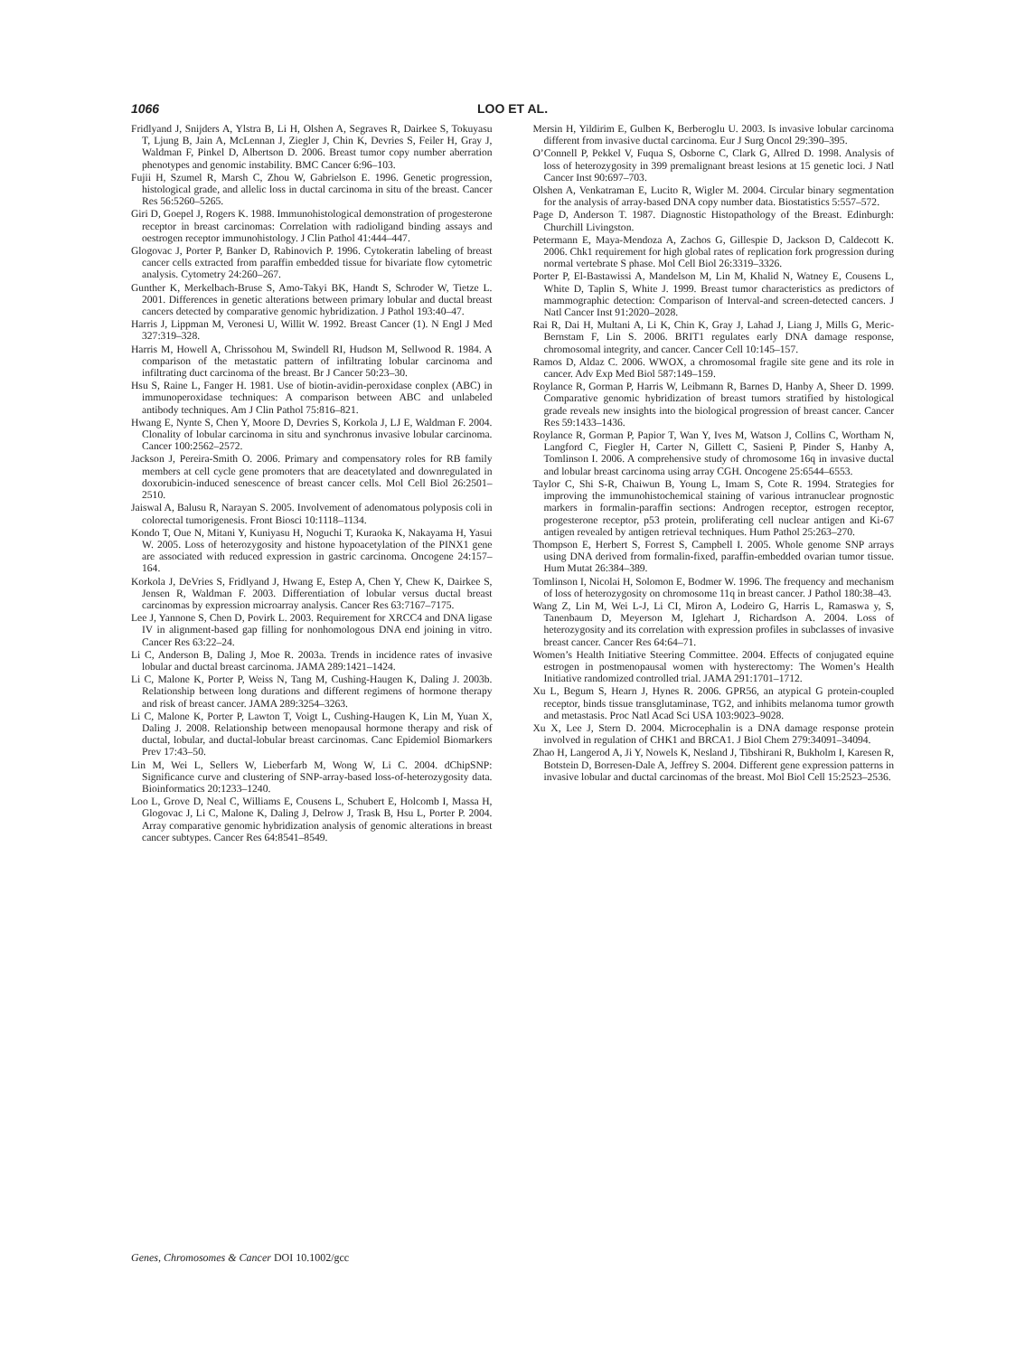1066 LOO ET AL.
Fridlyand J, Snijders A, Ylstra B, Li H, Olshen A, Segraves R, Dairkee S, Tokuyasu T, Ljung B, Jain A, McLennan J, Ziegler J, Chin K, Devries S, Feiler H, Gray J, Waldman F, Pinkel D, Albertson D. 2006. Breast tumor copy number aberration phenotypes and genomic instability. BMC Cancer 6:96–103.
Fujii H, Szumel R, Marsh C, Zhou W, Gabrielson E. 1996. Genetic progression, histological grade, and allelic loss in ductal carcinoma in situ of the breast. Cancer Res 56:5260–5265.
Giri D, Goepel J, Rogers K. 1988. Immunohistological demonstration of progesterone receptor in breast carcinomas: Correlation with radioligand binding assays and oestrogen receptor immunohistology. J Clin Pathol 41:444–447.
Glogovac J, Porter P, Banker D, Rabinovich P. 1996. Cytokeratin labeling of breast cancer cells extracted from paraffin embedded tissue for bivariate flow cytometric analysis. Cytometry 24:260–267.
Gunther K, Merkelbach-Bruse S, Amo-Takyi BK, Handt S, Schroder W, Tietze L. 2001. Differences in genetic alterations between primary lobular and ductal breast cancers detected by comparative genomic hybridization. J Pathol 193:40–47.
Harris J, Lippman M, Veronesi U, Willit W. 1992. Breast Cancer (1). N Engl J Med 327:319–328.
Harris M, Howell A, Chrissohou M, Swindell RI, Hudson M, Sellwood R. 1984. A comparison of the metastatic pattern of infiltrating lobular carcinoma and infiltrating duct carcinoma of the breast. Br J Cancer 50:23–30.
Hsu S, Raine L, Fanger H. 1981. Use of biotin-avidin-peroxidase conplex (ABC) in immunoperoxidase techniques: A comparison between ABC and unlabeled antibody techniques. Am J Clin Pathol 75:816–821.
Hwang E, Nynte S, Chen Y, Moore D, Devries S, Korkola J, LJ E, Waldman F. 2004. Clonality of lobular carcinoma in situ and synchronus invasive lobular carcinoma. Cancer 100:2562–2572.
Jackson J, Pereira-Smith O. 2006. Primary and compensatory roles for RB family members at cell cycle gene promoters that are deacetylated and downregulated in doxorubicin-induced senescence of breast cancer cells. Mol Cell Biol 26:2501–2510.
Jaiswal A, Balusu R, Narayan S. 2005. Involvement of adenomatous polyposis coli in colorectal tumorigenesis. Front Biosci 10:1118–1134.
Kondo T, Oue N, Mitani Y, Kuniyasu H, Noguchi T, Kuraoka K, Nakayama H, Yasui W. 2005. Loss of heterozygosity and histone hypoacetylation of the PINX1 gene are associated with reduced expression in gastric carcinoma. Oncogene 24:157–164.
Korkola J, DeVries S, Fridlyand J, Hwang E, Estep A, Chen Y, Chew K, Dairkee S, Jensen R, Waldman F. 2003. Differentiation of lobular versus ductal breast carcinomas by expression microarray analysis. Cancer Res 63:7167–7175.
Lee J, Yannone S, Chen D, Povirk L. 2003. Requirement for XRCC4 and DNA ligase IV in alignment-based gap filling for nonhomologous DNA end joining in vitro. Cancer Res 63:22–24.
Li C, Anderson B, Daling J, Moe R. 2003a. Trends in incidence rates of invasive lobular and ductal breast carcinoma. JAMA 289:1421–1424.
Li C, Malone K, Porter P, Weiss N, Tang M, Cushing-Haugen K, Daling J. 2003b. Relationship between long durations and different regimens of hormone therapy and risk of breast cancer. JAMA 289:3254–3263.
Li C, Malone K, Porter P, Lawton T, Voigt L, Cushing-Haugen K, Lin M, Yuan X, Daling J. 2008. Relationship between menopausal hormone therapy and risk of ductal, lobular, and ductal-lobular breast carcinomas. Canc Epidemiol Biomarkers Prev 17:43–50.
Lin M, Wei L, Sellers W, Lieberfarb M, Wong W, Li C. 2004. dChipSNP: Significance curve and clustering of SNP-array-based loss-of-heterozygosity data. Bioinformatics 20:1233–1240.
Loo L, Grove D, Neal C, Williams E, Cousens L, Schubert E, Holcomb I, Massa H, Glogovac J, Li C, Malone K, Daling J, Delrow J, Trask B, Hsu L, Porter P. 2004. Array comparative genomic hybridization analysis of genomic alterations in breast cancer subtypes. Cancer Res 64:8541–8549.
Mersin H, Yildirim E, Gulben K, Berberoglu U. 2003. Is invasive lobular carcinoma different from invasive ductal carcinoma. Eur J Surg Oncol 29:390–395.
O’Connell P, Pekkel V, Fuqua S, Osborne C, Clark G, Allred D. 1998. Analysis of loss of heterozygosity in 399 premalignant breast lesions at 15 genetic loci. J Natl Cancer Inst 90:697–703.
Olshen A, Venkatraman E, Lucito R, Wigler M. 2004. Circular binary segmentation for the analysis of array-based DNA copy number data. Biostatistics 5:557–572.
Page D, Anderson T. 1987. Diagnostic Histopathology of the Breast. Edinburgh: Churchill Livingston.
Petermann E, Maya-Mendoza A, Zachos G, Gillespie D, Jackson D, Caldecott K. 2006. Chk1 requirement for high global rates of replication fork progression during normal vertebrate S phase. Mol Cell Biol 26:3319–3326.
Porter P, El-Bastawissi A, Mandelson M, Lin M, Khalid N, Watney E, Cousens L, White D, Taplin S, White J. 1999. Breast tumor characteristics as predictors of mammographic detection: Comparison of Interval-and screen-detected cancers. J Natl Cancer Inst 91:2020–2028.
Rai R, Dai H, Multani A, Li K, Chin K, Gray J, Lahad J, Liang J, Mills G, Meric-Bernstam F, Lin S. 2006. BRIT1 regulates early DNA damage response, chromosomal integrity, and cancer. Cancer Cell 10:145–157.
Ramos D, Aldaz C. 2006. WWOX, a chromosomal fragile site gene and its role in cancer. Adv Exp Med Biol 587:149–159.
Roylance R, Gorman P, Harris W, Leibmann R, Barnes D, Hanby A, Sheer D. 1999. Comparative genomic hybridization of breast tumors stratified by histological grade reveals new insights into the biological progression of breast cancer. Cancer Res 59:1433–1436.
Roylance R, Gorman P, Papior T, Wan Y, Ives M, Watson J, Collins C, Wortham N, Langford C, Fiegler H, Carter N, Gillett C, Sasieni P, Pinder S, Hanby A, Tomlinson I. 2006. A comprehensive study of chromosome 16q in invasive ductal and lobular breast carcinoma using array CGH. Oncogene 25:6544–6553.
Taylor C, Shi S-R, Chaiwun B, Young L, Imam S, Cote R. 1994. Strategies for improving the immunohistochemical staining of various intranuclear prognostic markers in formalin-paraffin sections: Androgen receptor, estrogen receptor, progesterone receptor, p53 protein, proliferating cell nuclear antigen and Ki-67 antigen revealed by antigen retrieval techniques. Hum Pathol 25:263–270.
Thompson E, Herbert S, Forrest S, Campbell I. 2005. Whole genome SNP arrays using DNA derived from formalin-fixed, paraffin-embedded ovarian tumor tissue. Hum Mutat 26:384–389.
Tomlinson I, Nicolai H, Solomon E, Bodmer W. 1996. The frequency and mechanism of loss of heterozygosity on chromosome 11q in breast cancer. J Pathol 180:38–43.
Wang Z, Lin M, Wei L-J, Li CI, Miron A, Lodeiro G, Harris L, Ramaswa y, S, Tanenbaum D, Meyerson M, Iglehart J, Richardson A. 2004. Loss of heterozygosity and its correlation with expression profiles in subclasses of invasive breast cancer. Cancer Res 64:64–71.
Women’s Health Initiative Steering Committee. 2004. Effects of conjugated equine estrogen in postmenopausal women with hysterectomy: The Women’s Health Initiative randomized controlled trial. JAMA 291:1701–1712.
Xu L, Begum S, Hearn J, Hynes R. 2006. GPR56, an atypical G protein-coupled receptor, binds tissue transglutaminase, TG2, and inhibits melanoma tumor growth and metastasis. Proc Natl Acad Sci USA 103:9023–9028.
Xu X, Lee J, Stern D. 2004. Microcephalin is a DNA damage response protein involved in regulation of CHK1 and BRCA1. J Biol Chem 279:34091–34094.
Zhao H, Langerod A, Ji Y, Nowels K, Nesland J, Tibshirani R, Bukholm I, Karesen R, Botstein D, Borresen-Dale A, Jeffrey S. 2004. Different gene expression patterns in invasive lobular and ductal carcinomas of the breast. Mol Biol Cell 15:2523–2536.
Genes, Chromosomes & Cancer DOI 10.1002/gcc